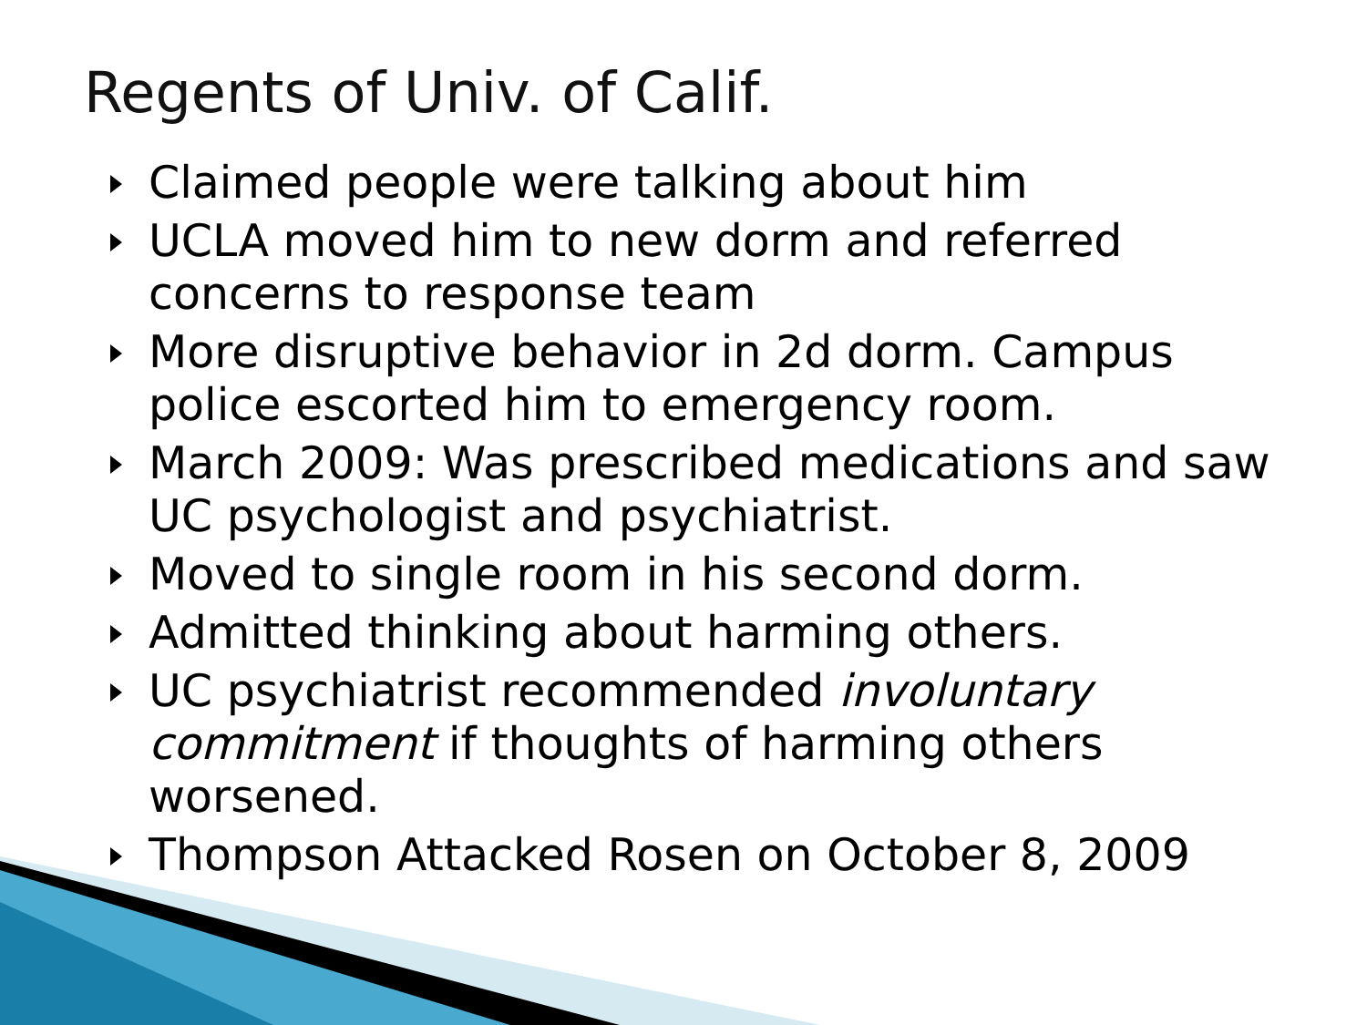Regents of Univ. of Calif.
Claimed people were talking about him
UCLA moved him to new dorm and referred concerns to response team
More disruptive behavior in 2d dorm. Campus police escorted him to emergency room.
March 2009: Was prescribed medications and saw UC psychologist and psychiatrist.
Moved to single room in his second dorm.
Admitted thinking about harming others.
UC psychiatrist recommended involuntary commitment if thoughts of harming others worsened.
Thompson Attacked Rosen on October 8, 2009